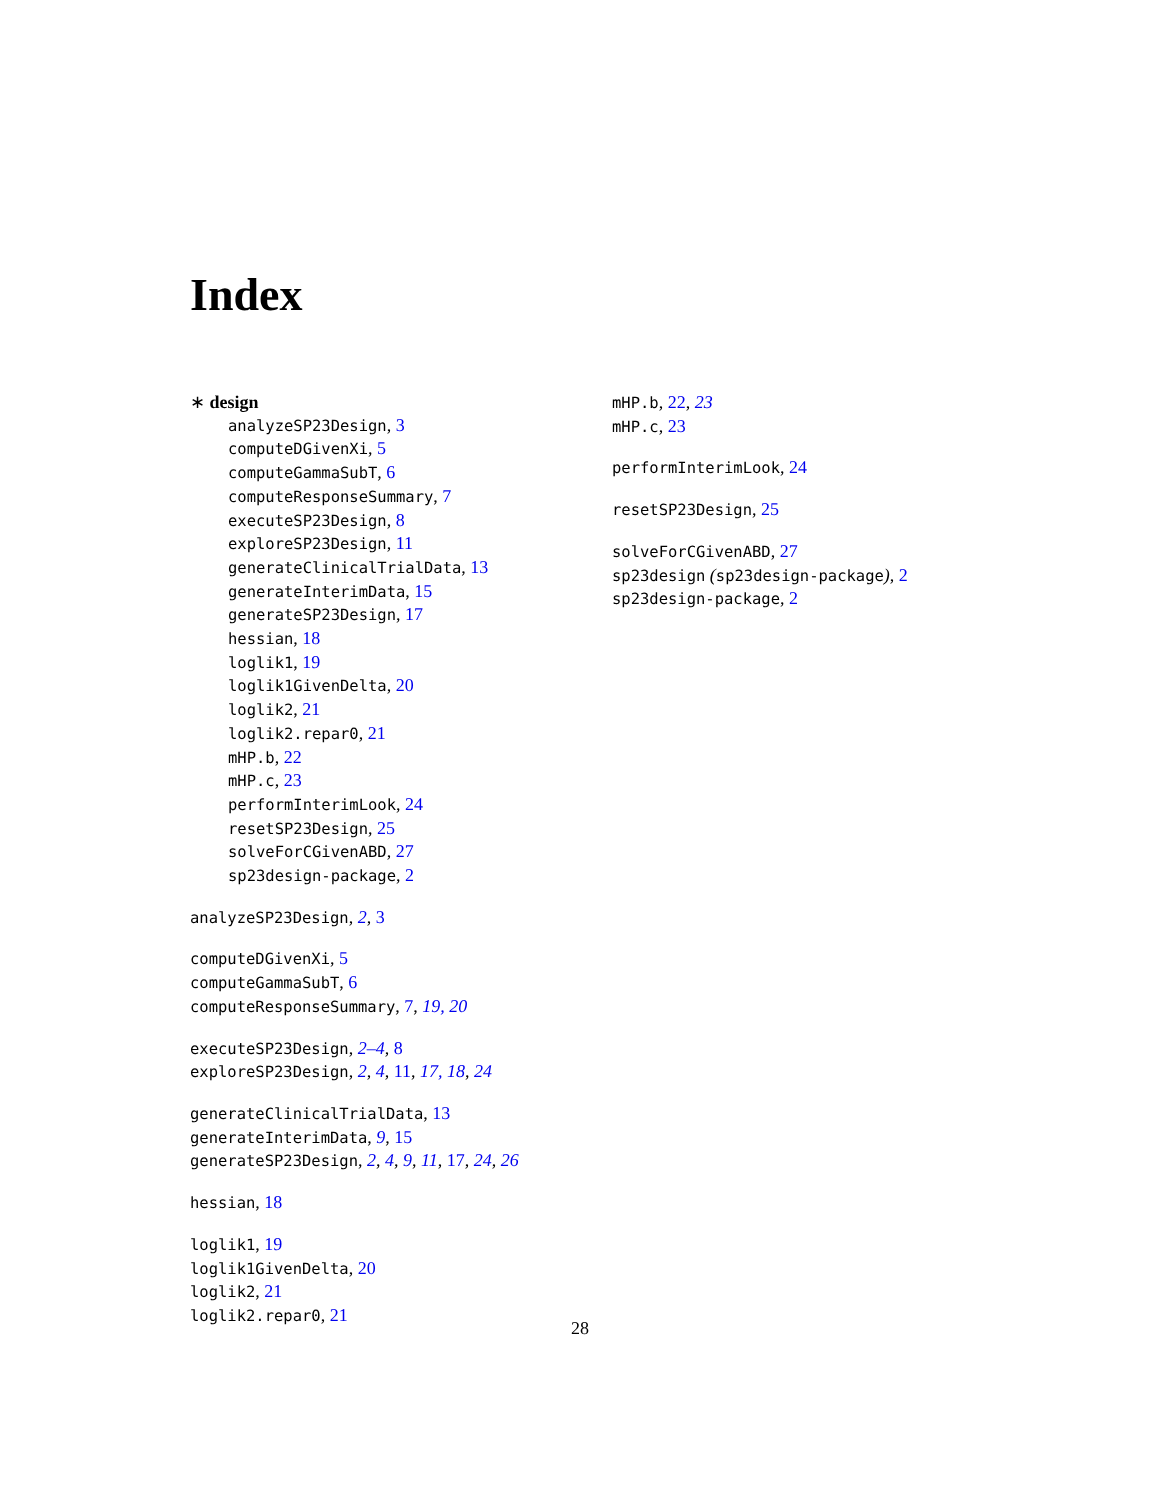Index
∗ design
analyzeSP23Design, 3
computeDGivenXi, 5
computeGammaSubT, 6
computeResponseSummary, 7
executeSP23Design, 8
exploreSP23Design, 11
generateClinicalTrialData, 13
generateInterimData, 15
generateSP23Design, 17
hessian, 18
loglik1, 19
loglik1GivenDelta, 20
loglik2, 21
loglik2.repar0, 21
mHP.b, 22
mHP.c, 23
performInterimLook, 24
resetSP23Design, 25
solveForCGivenABD, 27
sp23design-package, 2
analyzeSP23Design, 2, 3
computeDGivenXi, 5
computeGammaSubT, 6
computeResponseSummary, 7, 19, 20
executeSP23Design, 2–4, 8
exploreSP23Design, 2, 4, 11, 17, 18, 24
generateClinicalTrialData, 13
generateInterimData, 9, 15
generateSP23Design, 2, 4, 9, 11, 17, 24, 26
hessian, 18
loglik1, 19
loglik1GivenDelta, 20
loglik2, 21
loglik2.repar0, 21
mHP.b, 22, 23
mHP.c, 23
performInterimLook, 24
resetSP23Design, 25
solveForCGivenABD, 27
sp23design (sp23design-package), 2
sp23design-package, 2
28